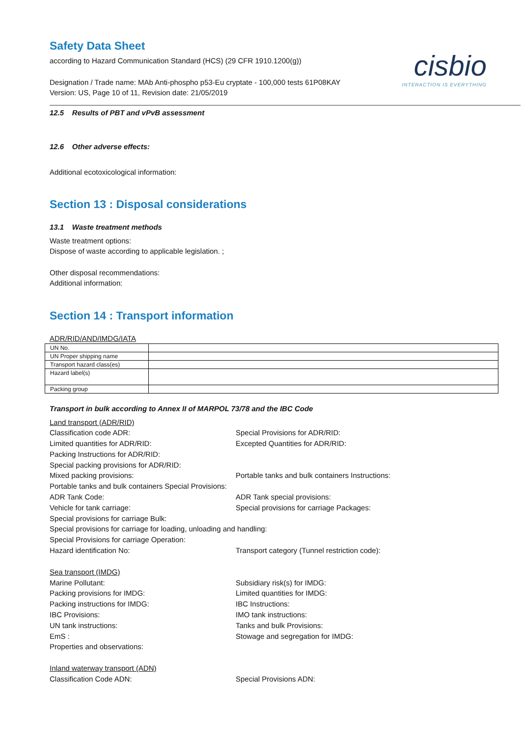cisbio
INTERACTION IS EVERYTHING
Safety Data Sheet
according to Hazard Communication Standard (HCS) (29 CFR 1910.1200(g))
Designation / Trade name: MAb Anti-phospho p53-Eu cryptate - 100,000 tests 61P08KAY
Version: US, Page 10 of 11, Revision date: 21/05/2019
12.5 Results of PBT and vPvB assessment
12.6 Other adverse effects:
Additional ecotoxicological information:
Section 13 : Disposal considerations
13.1 Waste treatment methods
Waste treatment options:
Dispose of waste according to applicable legislation. ;
Other disposal recommendations:
Additional information:
Section 14 : Transport information
ADR/RID/AND/IMDG/IATA
| UN No. | |
| UN Proper shipping name | |
| Transport hazard class(es) | |
| Hazard label(s) | |
| Packing group | |
Transport in bulk according to Annex II of MARPOL 73/78 and the IBC Code
Land transport (ADR/RID) Classification code ADR: Special Provisions for ADR/RID: Limited quantities for ADR/RID: Excepted Quantities for ADR/RID: Packing Instructions for ADR/RID: Special packing provisions for ADR/RID: Mixed packing provisions: Portable tanks and bulk containers Instructions: Portable tanks and bulk containers Special Provisions: ADR Tank Code: ADR Tank special provisions: Vehicle for tank carriage: Special provisions for carriage Packages: Special provisions for carriage Bulk: Special provisions for carriage for loading, unloading and handling: Special Provisions for carriage Operation: Hazard identification No: Transport category (Tunnel restriction code):
Sea transport (IMDG) Marine Pollutant: Subsidiary risk(s) for IMDG: Packing provisions for IMDG: Limited quantities for IMDG: Packing instructions for IMDG: IBC Instructions: IBC Provisions: IMO tank instructions: UN tank instructions: Tanks and bulk Provisions: EmS : Stowage and segregation for IMDG: Properties and observations:
Inland waterway transport (ADN) Classification Code ADN: Special Provisions ADN: